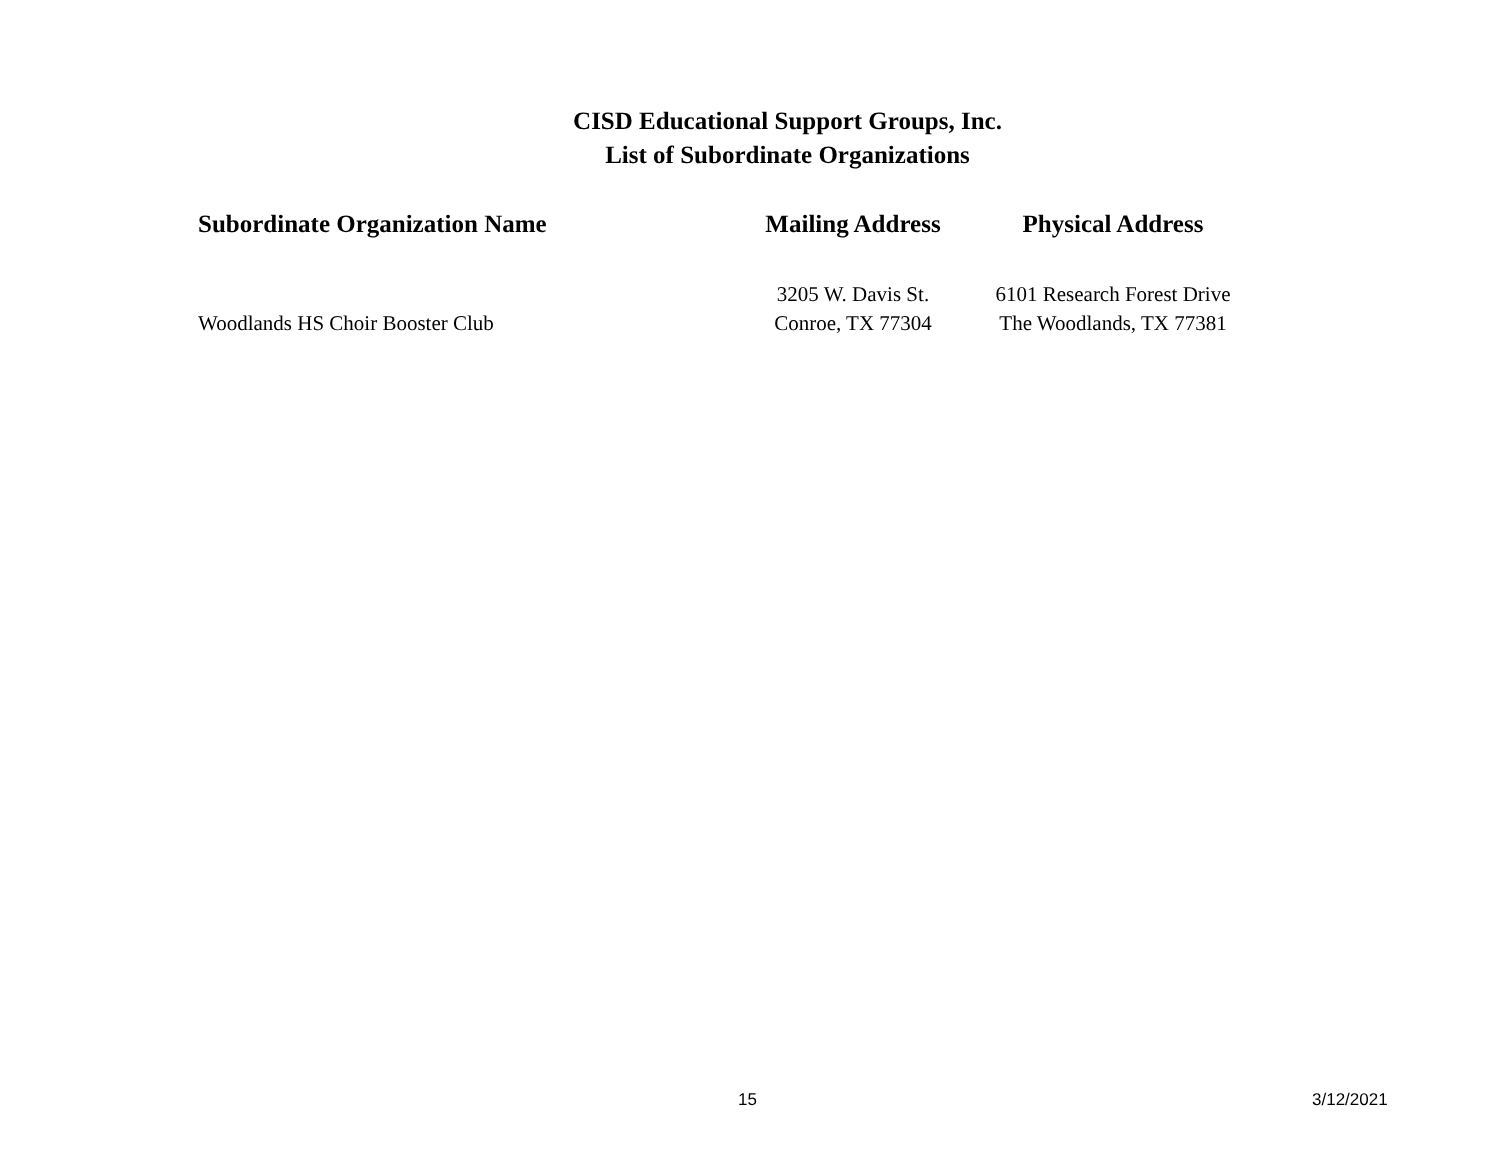CISD Educational Support Groups, Inc.
List of Subordinate Organizations
| Subordinate Organization Name | Mailing Address | Physical Address |
| --- | --- | --- |
| Woodlands HS Choir Booster Club | 3205 W. Davis St. Conroe, TX 77304 | 6101 Research Forest Drive The Woodlands, TX 77381 |
15 3/12/2021